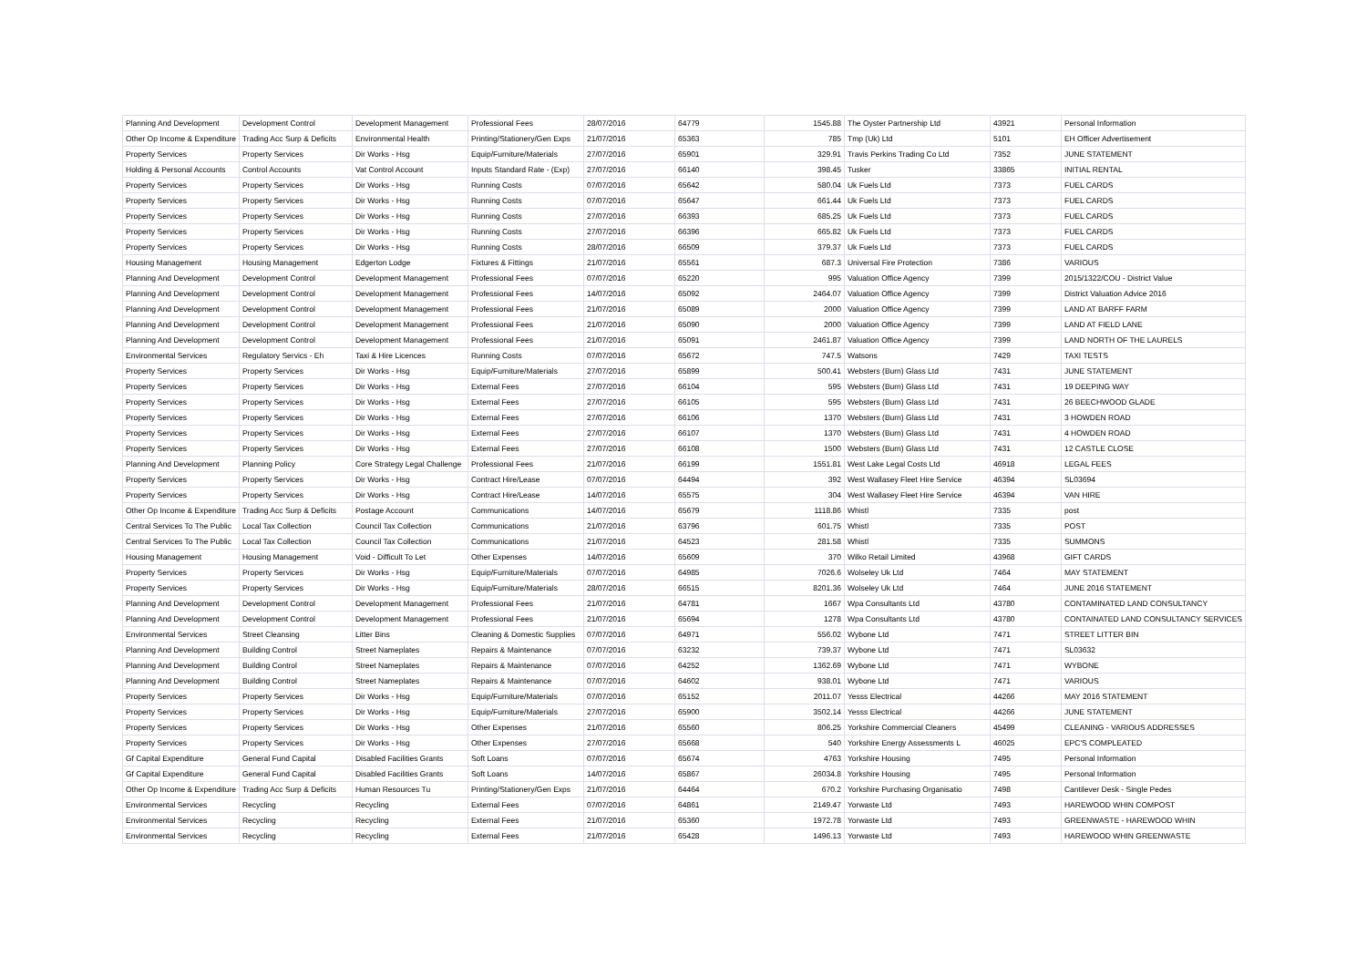| Planning And Development | Development Control | Development Management | Professional Fees | 28/07/2016 | 64779 | 1545.88 | The Oyster Partnership Ltd | 43921 | Personal Information |
| Other Op Income & Expenditure | Trading Acc Surp & Deficits | Environmental Health | Printing/Stationery/Gen Exps | 21/07/2016 | 65363 | 785 | Tmp (Uk) Ltd | 5101 | EH Officer Advertisement |
| Property Services | Property Services | Dir Works - Hsg | Equip/Furniture/Materials | 27/07/2016 | 65901 | 329.91 | Travis Perkins Trading Co Ltd | 7352 | JUNE STATEMENT |
| Holding & Personal Accounts | Control Accounts | Vat Control Account | Inputs Standard Rate - (Exp) | 27/07/2016 | 66140 | 398.45 | Tusker | 33865 | INITIAL RENTAL |
| Property Services | Property Services | Dir Works - Hsg | Running Costs | 07/07/2016 | 65642 | 580.04 | Uk Fuels Ltd | 7373 | FUEL CARDS |
| Property Services | Property Services | Dir Works - Hsg | Running Costs | 07/07/2016 | 65647 | 661.44 | Uk Fuels Ltd | 7373 | FUEL CARDS |
| Property Services | Property Services | Dir Works - Hsg | Running Costs | 27/07/2016 | 66393 | 685.25 | Uk Fuels Ltd | 7373 | FUEL CARDS |
| Property Services | Property Services | Dir Works - Hsg | Running Costs | 27/07/2016 | 66396 | 665.82 | Uk Fuels Ltd | 7373 | FUEL CARDS |
| Property Services | Property Services | Dir Works - Hsg | Running Costs | 28/07/2016 | 66509 | 379.37 | Uk Fuels Ltd | 7373 | FUEL CARDS |
| Housing Management | Housing Management | Edgerton Lodge | Fixtures & Fittings | 21/07/2016 | 65561 | 687.3 | Universal Fire Protection | 7386 | VARIOUS |
| Planning And Development | Development Control | Development Management | Professional Fees | 07/07/2016 | 65220 | 995 | Valuation Office Agency | 7399 | 2015/1322/COU - District Value |
| Planning And Development | Development Control | Development Management | Professional Fees | 14/07/2016 | 65092 | 2464.07 | Valuation Office Agency | 7399 | District Valuation Advice 2016 |
| Planning And Development | Development Control | Development Management | Professional Fees | 21/07/2016 | 65089 | 2000 | Valuation Office Agency | 7399 | LAND AT BARFF FARM |
| Planning And Development | Development Control | Development Management | Professional Fees | 21/07/2016 | 65090 | 2000 | Valuation Office Agency | 7399 | LAND AT FIELD LANE |
| Planning And Development | Development Control | Development Management | Professional Fees | 21/07/2016 | 65091 | 2461.87 | Valuation Office Agency | 7399 | LAND NORTH OF THE LAURELS |
| Environmental Services | Regulatory Servics - Eh | Taxi & Hire Licences | Running Costs | 07/07/2016 | 65672 | 747.5 | Watsons | 7429 | TAXI TESTS |
| Property Services | Property Services | Dir Works - Hsg | Equip/Furniture/Materials | 27/07/2016 | 65899 | 500.41 | Websters (Burn) Glass Ltd | 7431 | JUNE STATEMENT |
| Property Services | Property Services | Dir Works - Hsg | External Fees | 27/07/2016 | 66104 | 595 | Websters (Burn) Glass Ltd | 7431 | 19 DEEPING WAY |
| Property Services | Property Services | Dir Works - Hsg | External Fees | 27/07/2016 | 66105 | 595 | Websters (Burn) Glass Ltd | 7431 | 26 BEECHWOOD GLADE |
| Property Services | Property Services | Dir Works - Hsg | External Fees | 27/07/2016 | 66106 | 1370 | Websters (Burn) Glass Ltd | 7431 | 3 HOWDEN ROAD |
| Property Services | Property Services | Dir Works - Hsg | External Fees | 27/07/2016 | 66107 | 1370 | Websters (Burn) Glass Ltd | 7431 | 4 HOWDEN ROAD |
| Property Services | Property Services | Dir Works - Hsg | External Fees | 27/07/2016 | 66108 | 1500 | Websters (Burn) Glass Ltd | 7431 | 12 CASTLE CLOSE |
| Planning And Development | Planning Policy | Core Strategy Legal Challenge | Professional Fees | 21/07/2016 | 66199 | 1551.81 | West Lake Legal Costs Ltd | 46918 | LEGAL FEES |
| Property Services | Property Services | Dir Works - Hsg | Contract Hire/Lease | 07/07/2016 | 64494 | 392 | West Wallasey Fleet Hire Service | 46394 | SL03694 |
| Property Services | Property Services | Dir Works - Hsg | Contract Hire/Lease | 14/07/2016 | 65575 | 304 | West Wallasey Fleet Hire Service | 46394 | VAN HIRE |
| Other Op Income & Expenditure | Trading Acc Surp & Deficits | Postage Account | Communications | 14/07/2016 | 65679 | 1118.86 | Whistl | 7335 | post |
| Central Services To The Public | Local Tax Collection | Council Tax Collection | Communications | 21/07/2016 | 63796 | 601.75 | Whistl | 7335 | POST |
| Central Services To The Public | Local Tax Collection | Council Tax Collection | Communications | 21/07/2016 | 64523 | 281.58 | Whistl | 7335 | SUMMONS |
| Housing Management | Housing Management | Void - Difficult To Let | Other Expenses | 14/07/2016 | 65609 | 370 | Wilko Retail Limited | 43968 | GIFT CARDS |
| Property Services | Property Services | Dir Works - Hsg | Equip/Furniture/Materials | 07/07/2016 | 64985 | 7026.6 | Wolseley Uk Ltd | 7464 | MAY STATEMENT |
| Property Services | Property Services | Dir Works - Hsg | Equip/Furniture/Materials | 28/07/2016 | 66515 | 8201.36 | Wolseley Uk Ltd | 7464 | JUNE 2016 STATEMENT |
| Planning And Development | Development Control | Development Management | Professional Fees | 21/07/2016 | 64781 | 1667 | Wpa Consultants Ltd | 43780 | CONTAMINATED LAND CONSULTANCY |
| Planning And Development | Development Control | Development Management | Professional Fees | 21/07/2016 | 65694 | 1278 | Wpa Consultants Ltd | 43780 | CONTAINATED LAND CONSULTANCY SERVICES |
| Environmental Services | Street Cleansing | Litter Bins | Cleaning & Domestic Supplies | 07/07/2016 | 64971 | 556.02 | Wybone Ltd | 7471 | STREET LITTER BIN |
| Planning And Development | Building Control | Street Nameplates | Repairs & Maintenance | 07/07/2016 | 63232 | 739.37 | Wybone Ltd | 7471 | SL03632 |
| Planning And Development | Building Control | Street Nameplates | Repairs & Maintenance | 07/07/2016 | 64252 | 1362.69 | Wybone Ltd | 7471 | WYBONE |
| Planning And Development | Building Control | Street Nameplates | Repairs & Maintenance | 07/07/2016 | 64602 | 938.01 | Wybone Ltd | 7471 | VARIOUS |
| Property Services | Property Services | Dir Works - Hsg | Equip/Furniture/Materials | 07/07/2016 | 65152 | 2011.07 | Yesss Electrical | 44266 | MAY 2016 STATEMENT |
| Property Services | Property Services | Dir Works - Hsg | Equip/Furniture/Materials | 27/07/2016 | 65900 | 3502.14 | Yesss Electrical | 44266 | JUNE STATEMENT |
| Property Services | Property Services | Dir Works - Hsg | Other Expenses | 21/07/2016 | 65560 | 806.25 | Yorkshire Commercial Cleaners | 45499 | CLEANING - VARIOUS ADDRESSES |
| Property Services | Property Services | Dir Works - Hsg | Other Expenses | 27/07/2016 | 65668 | 540 | Yorkshire Energy Assessments L | 46025 | EPC'S COMPLEATED |
| Gf Capital Expenditure | General Fund Capital | Disabled Facilities Grants | Soft Loans | 07/07/2016 | 65674 | 4763 | Yorkshire Housing | 7495 | Personal Information |
| Gf Capital Expenditure | General Fund Capital | Disabled Facilities Grants | Soft Loans | 14/07/2016 | 65867 | 26034.8 | Yorkshire Housing | 7495 | Personal Information |
| Other Op Income & Expenditure | Trading Acc Surp & Deficits | Human Resources Tu | Printing/Stationery/Gen Exps | 21/07/2016 | 64464 | 670.2 | Yorkshire Purchasing Organisatio | 7498 | Cantilever Desk - Single Pedes |
| Environmental Services | Recycling | Recycling | External Fees | 07/07/2016 | 64861 | 2149.47 | Yorwaste Ltd | 7493 | HAREWOOD WHIN COMPOST |
| Environmental Services | Recycling | Recycling | External Fees | 21/07/2016 | 65360 | 1972.78 | Yorwaste Ltd | 7493 | GREENWASTE - HAREWOOD WHIN |
| Environmental Services | Recycling | Recycling | External Fees | 21/07/2016 | 65428 | 1496.13 | Yorwaste Ltd | 7493 | HAREWOOD WHIN GREENWASTE |